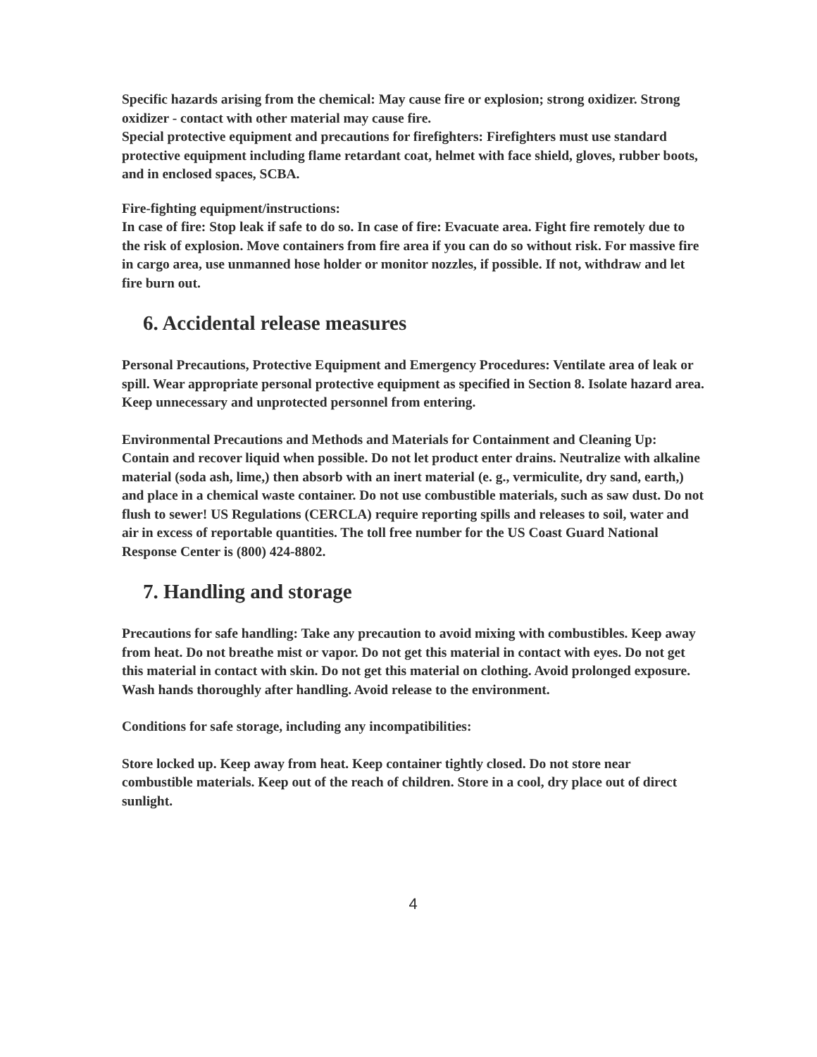Specific hazards arising from the chemical: May cause fire or explosion; strong oxidizer. Strong oxidizer - contact with other material may cause fire.
Special protective equipment and precautions for firefighters: Firefighters must use standard protective equipment including flame retardant coat, helmet with face shield, gloves, rubber boots, and in enclosed spaces, SCBA.
Fire-fighting equipment/instructions:
In case of fire: Stop leak if safe to do so. In case of fire: Evacuate area. Fight fire remotely due to the risk of explosion. Move containers from fire area if you can do so without risk. For massive fire in cargo area, use unmanned hose holder or monitor nozzles, if possible. If not, withdraw and let fire burn out.
6. Accidental release measures
Personal Precautions, Protective Equipment and Emergency Procedures: Ventilate area of leak or spill. Wear appropriate personal protective equipment as specified in Section 8. Isolate hazard area. Keep unnecessary and unprotected personnel from entering.
Environmental Precautions and Methods and Materials for Containment and Cleaning Up: Contain and recover liquid when possible. Do not let product enter drains. Neutralize with alkaline material (soda ash, lime,) then absorb with an inert material (e. g., vermiculite, dry sand, earth,) and place in a chemical waste container. Do not use combustible materials, such as saw dust. Do not flush to sewer! US Regulations (CERCLA) require reporting spills and releases to soil, water and air in excess of reportable quantities. The toll free number for the US Coast Guard National Response Center is (800) 424-8802.
7. Handling and storage
Precautions for safe handling: Take any precaution to avoid mixing with combustibles. Keep away from heat. Do not breathe mist or vapor. Do not get this material in contact with eyes. Do not get this material in contact with skin. Do not get this material on clothing. Avoid prolonged exposure. Wash hands thoroughly after handling. Avoid release to the environment.
Conditions for safe storage, including any incompatibilities:
Store locked up. Keep away from heat. Keep container tightly closed. Do not store near combustible materials. Keep out of the reach of children. Store in a cool, dry place out of direct sunlight.
4